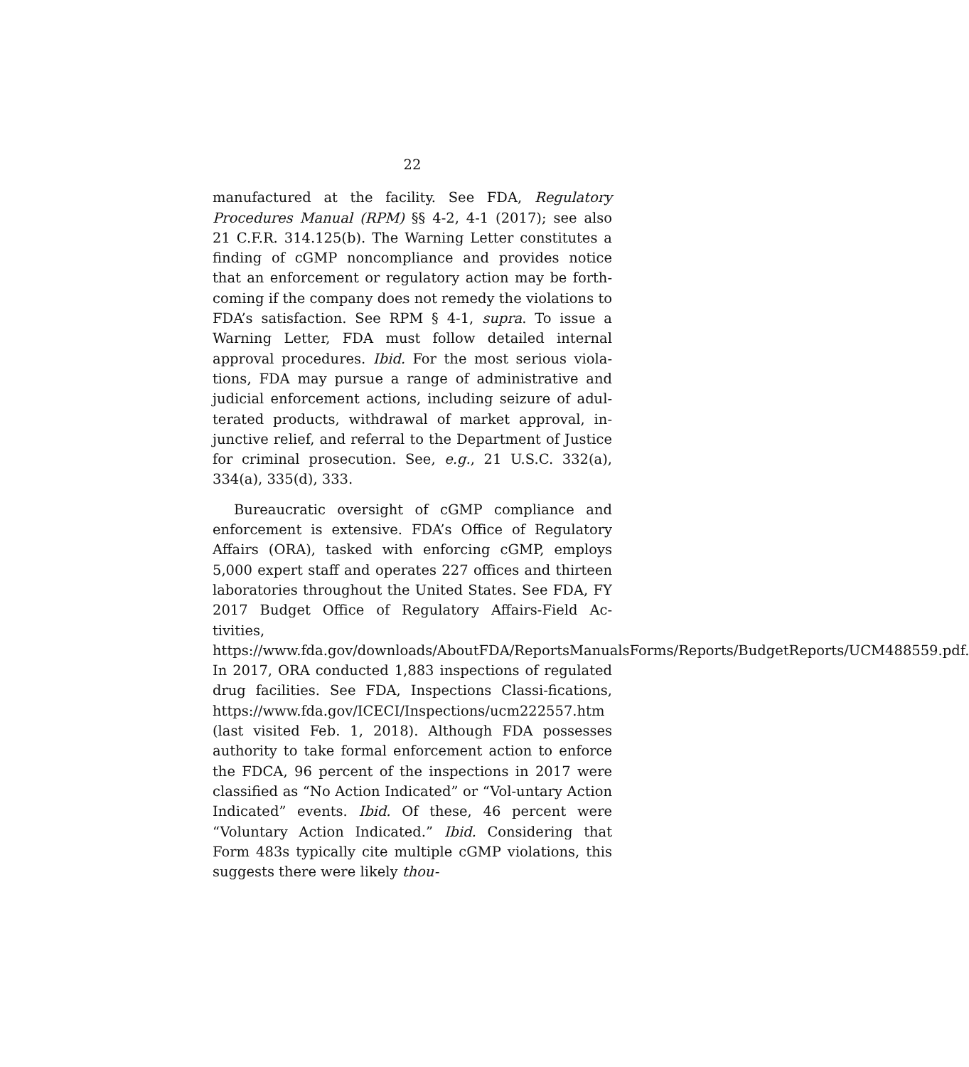22
manufactured at the facility. See FDA, Regulatory Procedures Manual (RPM) §§ 4-2, 4-1 (2017); see also 21 C.F.R. 314.125(b). The Warning Letter constitutes a finding of cGMP noncompliance and provides notice that an enforcement or regulatory action may be forth-coming if the company does not remedy the violations to FDA’s satisfaction. See RPM § 4-1, supra. To issue a Warning Letter, FDA must follow detailed internal approval procedures. Ibid. For the most serious viola-tions, FDA may pursue a range of administrative and judicial enforcement actions, including seizure of adul-terated products, withdrawal of market approval, in-junctive relief, and referral to the Department of Justice for criminal prosecution. See, e.g., 21 U.S.C. 332(a), 334(a), 335(d), 333.
Bureaucratic oversight of cGMP compliance and enforcement is extensive. FDA’s Office of Regulatory Affairs (ORA), tasked with enforcing cGMP, employs 5,000 expert staff and operates 227 offices and thirteen laboratories throughout the United States. See FDA, FY 2017 Budget Office of Regulatory Affairs-Field Ac-tivities, https://www.fda.gov/downloads/AboutFDA/ReportsManualsForms/Reports/BudgetReports/UCM488559.pdf. In 2017, ORA conducted 1,883 inspections of regulated drug facilities. See FDA, Inspections Classi-fications, https://www.fda.gov/ICECI/Inspections/ucm222557.htm (last visited Feb. 1, 2018). Although FDA possesses authority to take formal enforcement action to enforce the FDCA, 96 percent of the inspections in 2017 were classified as “No Action Indicated” or “Vol-untary Action Indicated” events. Ibid. Of these, 46 percent were “Voluntary Action Indicated.” Ibid. Considering that Form 483s typically cite multiple cGMP violations, this suggests there were likely thou-